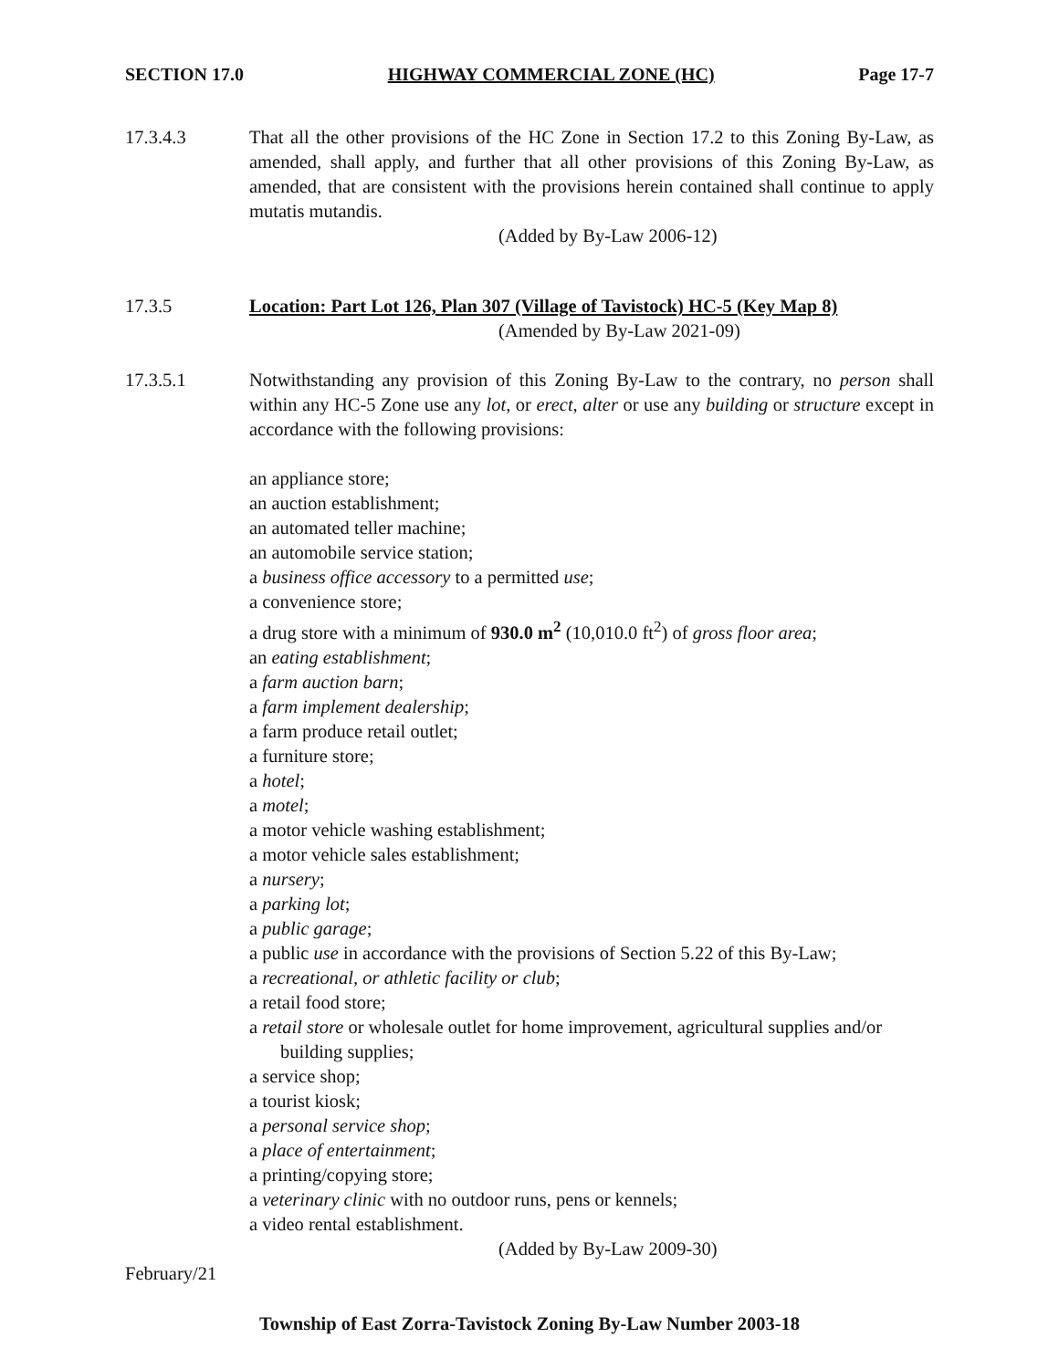SECTION 17.0 HIGHWAY COMMERCIAL ZONE (HC) Page 17-7
17.3.4.3 That all the other provisions of the HC Zone in Section 17.2 to this Zoning By-Law, as amended, shall apply, and further that all other provisions of this Zoning By-Law, as amended, that are consistent with the provisions herein contained shall continue to apply mutatis mutandis.
(Added by By-Law 2006-12)
17.3.5 Location: Part Lot 126, Plan 307 (Village of Tavistock) HC-5 (Key Map 8)
(Amended by By-Law 2021-09)
17.3.5.1 Notwithstanding any provision of this Zoning By-Law to the contrary, no person shall within any HC-5 Zone use any lot, or erect, alter or use any building or structure except in accordance with the following provisions:
an appliance store;
an auction establishment;
an automated teller machine;
an automobile service station;
a business office accessory to a permitted use;
a convenience store;
a drug store with a minimum of 930.0 m<sup>2</sup> (10,010.0 ft<sup>2</sup>) of gross floor area;
an eating establishment;
a farm auction barn;
a farm implement dealership;
a farm produce retail outlet;
a furniture store;
a hotel;
a motel;
a motor vehicle washing establishment;
a motor vehicle sales establishment;
a nursery;
a parking lot;
a public garage;
a public use in accordance with the provisions of Section 5.22 of this By-Law;
a recreational, or athletic facility or club;
a retail food store;
a retail store or wholesale outlet for home improvement, agricultural supplies and/or building supplies;
a service shop;
a tourist kiosk;
a personal service shop;
a place of entertainment;
a printing/copying store;
a veterinary clinic with no outdoor runs, pens or kennels;
a video rental establishment.
(Added by By-Law 2009-30)
February/21
Township of East Zorra-Tavistock Zoning By-Law Number 2003-18